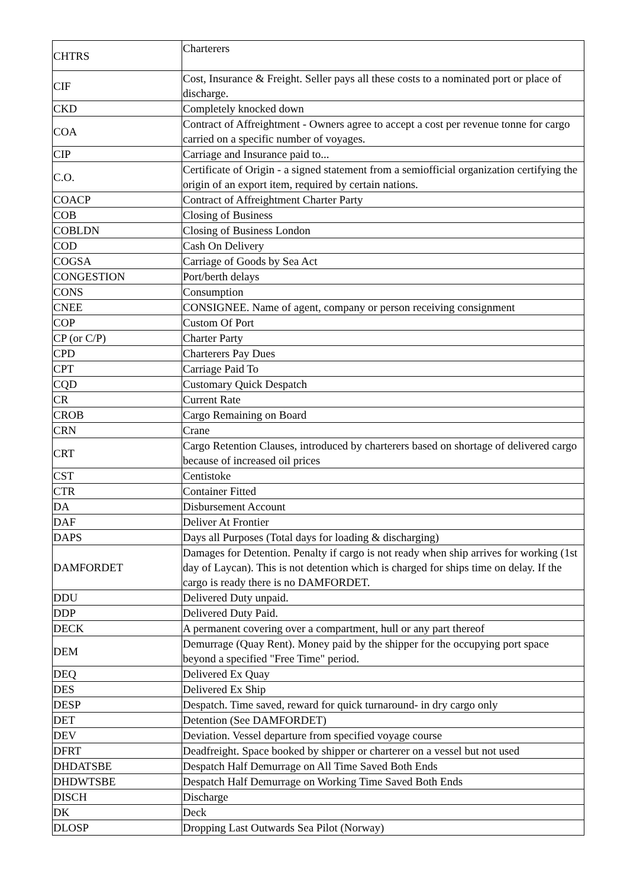| CHTRS | Charterers |
| CIF | Cost, Insurance & Freight. Seller pays all these costs to a nominated port or place of discharge. |
| CKD | Completely knocked down |
| COA | Contract of Affreightment - Owners agree to accept a cost per revenue tonne for cargo carried on a specific number of voyages. |
| CIP | Carriage and Insurance paid to... |
| C.O. | Certificate of Origin - a signed statement from a semiofficial organization certifying the origin of an export item, required by certain nations. |
| COACP | Contract of Affreightment Charter Party |
| COB | Closing of Business |
| COBLDN | Closing of Business London |
| COD | Cash On Delivery |
| COGSA | Carriage of Goods by Sea Act |
| CONGESTION | Port/berth delays |
| CONS | Consumption |
| CNEE | CONSIGNEE. Name of agent, company or person receiving consignment |
| COP | Custom Of Port |
| CP (or C/P) | Charter Party |
| CPD | Charterers Pay Dues |
| CPT | Carriage Paid To |
| CQD | Customary Quick Despatch |
| CR | Current Rate |
| CROB | Cargo Remaining on Board |
| CRN | Crane |
| CRT | Cargo Retention Clauses, introduced by charterers based on shortage of delivered cargo because of increased oil prices |
| CST | Centistoke |
| CTR | Container Fitted |
| DA | Disbursement Account |
| DAF | Deliver At Frontier |
| DAPS | Days all Purposes (Total days for loading & discharging) |
| DAMFORDET | Damages for Detention. Penalty if cargo is not ready when ship arrives for working (1st day of Laycan). This is not detention which is charged for ships time on delay. If the cargo is ready there is no DAMFORDET. |
| DDU | Delivered Duty unpaid. |
| DDP | Delivered Duty Paid. |
| DECK | A permanent covering over a compartment, hull or any part thereof |
| DEM | Demurrage (Quay Rent). Money paid by the shipper for the occupying port space beyond a specified "Free Time" period. |
| DEQ | Delivered Ex Quay |
| DES | Delivered Ex Ship |
| DESP | Despatch. Time saved, reward for quick turnaround- in dry cargo only |
| DET | Detention (See DAMFORDET) |
| DEV | Deviation. Vessel departure from specified voyage course |
| DFRT | Deadfreight. Space booked by shipper or charterer on a vessel but not used |
| DHDATSBE | Despatch Half Demurrage on All Time Saved Both Ends |
| DHDWTSBE | Despatch Half Demurrage on Working Time Saved Both Ends |
| DISCH | Discharge |
| DK | Deck |
| DLOSP | Dropping Last Outwards Sea Pilot (Norway) |